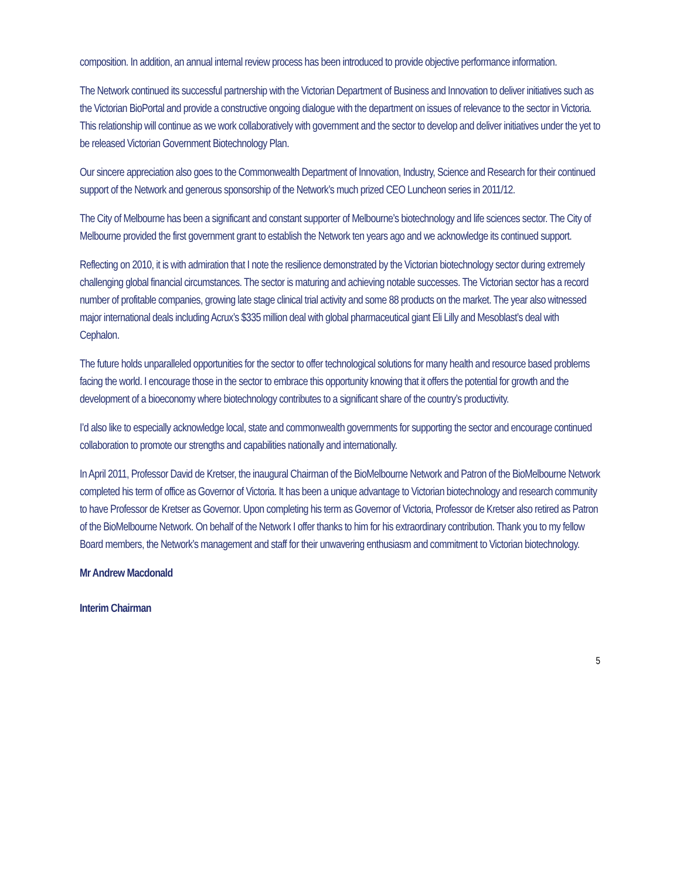composition. In addition, an annual internal review process has been introduced to provide objective performance information.
The Network continued its successful partnership with the Victorian Department of Business and Innovation to deliver initiatives such as the Victorian BioPortal and provide a constructive ongoing dialogue with the department on issues of relevance to the sector in Victoria. This relationship will continue as we work collaboratively with government and the sector to develop and deliver initiatives under the yet to be released Victorian Government Biotechnology Plan.
Our sincere appreciation also goes to the Commonwealth Department of Innovation, Industry, Science and Research for their continued support of the Network and generous sponsorship of the Network’s much prized CEO Luncheon series in 2011/12.
The City of Melbourne has been a significant and constant supporter of Melbourne’s biotechnology and life sciences sector. The City of Melbourne provided the first government grant to establish the Network ten years ago and we acknowledge its continued support.
Reflecting on 2010, it is with admiration that I note the resilience demonstrated by the Victorian biotechnology sector during extremely challenging global financial circumstances. The sector is maturing and achieving notable successes. The Victorian sector has a record number of profitable companies, growing late stage clinical trial activity and some 88 products on the market. The year also witnessed major international deals including Acrux’s $335 million deal with global pharmaceutical giant Eli Lilly and Mesoblast’s deal with Cephalon.
The future holds unparalleled opportunities for the sector to offer technological solutions for many health and resource based problems facing the world. I encourage those in the sector to embrace this opportunity knowing that it offers the potential for growth and the development of a bioeconomy where biotechnology contributes to a significant share of the country’s productivity.
I’d also like to especially acknowledge local, state and commonwealth governments for supporting the sector and encourage continued collaboration to promote our strengths and capabilities nationally and internationally.
In April 2011, Professor David de Kretser, the inaugural Chairman of the BioMelbourne Network and Patron of the BioMelbourne Network completed his term of office as Governor of Victoria. It has been a unique advantage to Victorian biotechnology and research community to have Professor de Kretser as Governor. Upon completing his term as Governor of Victoria, Professor de Kretser also retired as Patron of the BioMelbourne Network. On behalf of the Network I offer thanks to him for his extraordinary contribution. Thank you to my fellow Board members, the Network’s management and staff for their unwavering enthusiasm and commitment to Victorian biotechnology.
Mr Andrew Macdonald
Interim Chairman
5